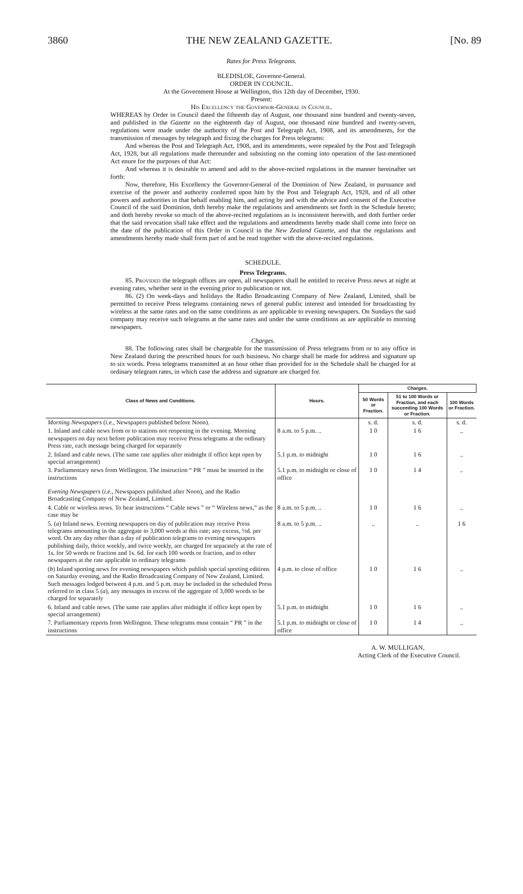3860 THE NEW ZEALAND GAZETTE. [No. 89
Rates for Press Telegrams.
BLEDISLOE, Governor-General.
ORDER IN COUNCIL.
At the Government House at Wellington, this 12th day of December, 1930.
Present:
His Excellency the Governor-General in Council.
WHEREAS by Order in Council dated the fifteenth day of August, one thousand nine hundred and twenty-seven, and published in the Gazette on the eighteenth day of August, one thousand nine hundred and twenty-seven, regulations were made under the authority of the Post and Telegraph Act, 1908, and its amendments, for the transmission of messages by telegraph and fixing the charges for Press telegrams:
And whereas the Post and Telegraph Act, 1908, and its amendments, were repealed by the Post and Telegraph Act, 1928, but all regulations made thereunder and subsisting on the coming into operation of the last-mentioned Act enure for the purposes of that Act:
And whereas it is desirable to amend and add to the above-recited regulations in the manner hereinafter set forth:
Now, therefore, His Excellency the Governor-General of the Dominion of New Zealand, in pursuance and exercise of the power and authority conferred upon him by the Post and Telegraph Act, 1928, and of all other powers and authorities in that behalf enabling him, and acting by and with the advice and consent of the Executive Council of the said Dominion, doth hereby make the regulations and amendments set forth in the Schedule hereto; and doth hereby revoke so much of the above-recited regulations as is inconsistent herewith, and doth further order that the said revocation shall take effect and the regulations and amendments hereby made shall come into force on the date of the publication of this Order in Council in the New Zealand Gazette, and that the regulations and amendments hereby made shall form part of and be read together with the above-recited regulations.
SCHEDULE.
Press Telegrams.
85. Provided the telegraph offices are open, all newspapers shall be entitled to receive Press news at night at evening rates, whether sent in the evening prior to publication or not.
86. (2) On week-days and holidays the Radio Broadcasting Company of New Zealand, Limited, shall be permitted to receive Press telegrams containing news of general public interest and intended for broadcasting by wireless at the same rates and on the same conditions as are applicable to evening newspapers. On Sundays the said company may receive such telegrams at the same rates and under the same conditions as are applicable to morning newspapers.
Charges.
88. The following rates shall be chargeable for the transmission of Press telegrams from or to any office in New Zealand during the prescribed hours for such business. No charge shall be made for address and signature up to six words. Press telegrams transmitted at an hour other than provided for in the Schedule shall be charged for at ordinary telegram rates, in which case the address and signature are charged for.
| Class of News and Conditions. | Hours. | Charges. | | |
| --- | --- | --- | --- | --- |
| | | 50 Words or Fraction. | 51 to 100 Words or Fraction, and each succeeding 100 Words or Fraction. | 100 Words or Fraction. |
| Morning Newspapers ( i.e. , Newspapers published before Noon). | | s. d. | s. d. | s. d. |
| 1. Inland and cable news from or to stations not reopening in the evening. Morning newspapers on day next before publication may receive Press telegrams at the ordinary Press rate, each message being charged for separately | 8 a.m. to 5 p.m. .. | 1 0 | 1 6 | .. |
| 2. Inland and cable news. (The same rate applies after midnight if office kept open by special arrangement) | 5.1 p.m. to midnight | 1 0 | 1 6 | .. |
| 3. Parliamentary news from Wellington. The instruction “ PR ” must be inserted in the instructions | 5.1 p.m. to midnight or close of office | 1 0 | 1 4 | .. |
| Evening Newspapers ( i.e. , Newspapers published after Noon), and the Radio Broadcasting Company of New Zealand, Limited. | | | | |
| 4. Cable or wireless news. To bear instructions “ Cable news ” or “ Wireless news,” as the case may be | 8 a.m. to 5 p.m. .. | 1 0 | 1 6 | .. |
| 5. ( a ) Inland news. Evening newspapers on day of publication may receive Press telegrams amounting in the aggregate to 3,000 words at this rate; any excess, ½d. per word. On any day other than a day of publication telegrams to evening newspapers publishing daily, thrice weekly, and twice weekly, are charged for separately at the rate of 1s. for 50 words or fraction and 1s. 6d. for each 100 words or fraction, and to other newspapers at the rate applicable to ordinary telegrams | 8 a.m. to 5 p.m. .. | .. | .. | 1 6 |
| ( b ) Inland sporting news for evening newspapers which publish special sporting editions on Saturday evening, and the Radio Broadcasting Company of New Zealand, Limited. Such messages lodged between 4 p.m. and 5 p.m. may be included in the scheduled Press referred to in class 5 ( a ), any messages in excess of the aggregate of 3,000 words to be charged for separately | 4 p.m. to close of office | 1 0 | 1 6 | .. |
| 6. Inland and cable news. (The same rate applies after midnight if office kept open by special arrangement) | 5.1 p.m. to midnight | 1 0 | 1 6 | .. |
| 7. Parliamentary reports from Wellington. These telegrams must contain “ PR ” in the instructions | 5.1 p.m. to midnight or close of office | 1 0 | 1 4 | .. |
A. W. MULLIGAN,
Acting Clerk of the Executive Council.